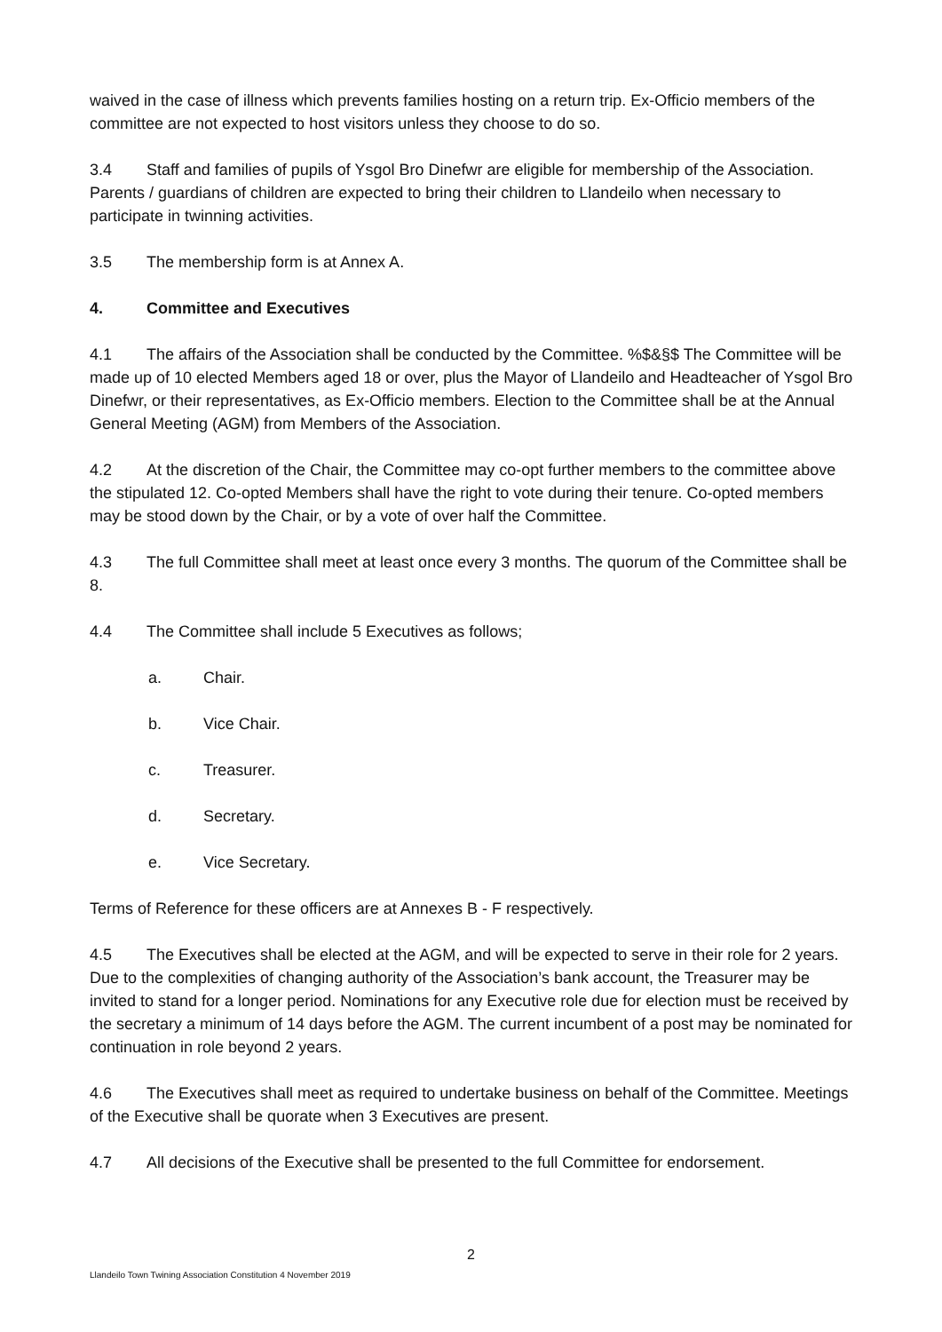waived in the case of illness which prevents families hosting on a return trip. Ex-Officio members of the committee are not expected to host visitors unless they choose to do so.
3.4 Staff and families of pupils of Ysgol Bro Dinefwr are eligible for membership of the Association. Parents / guardians of children are expected to bring their children to Llandeilo when necessary to participate in twinning activities.
3.5 The membership form is at Annex A.
4. Committee and Executives
4.1 The affairs of the Association shall be conducted by the Committee. %$&§$ The Committee will be made up of 10 elected Members aged 18 or over, plus the Mayor of Llandeilo and Headteacher of Ysgol Bro Dinefwr, or their representatives, as Ex-Officio members. Election to the Committee shall be at the Annual General Meeting (AGM) from Members of the Association.
4.2 At the discretion of the Chair, the Committee may co-opt further members to the committee above the stipulated 12. Co-opted Members shall have the right to vote during their tenure. Co-opted members may be stood down by the Chair, or by a vote of over half the Committee.
4.3 The full Committee shall meet at least once every 3 months. The quorum of the Committee shall be 8.
4.4 The Committee shall include 5 Executives as follows;
a. Chair.
b. Vice Chair.
c. Treasurer.
d. Secretary.
e. Vice Secretary.
Terms of Reference for these officers are at Annexes B - F respectively.
4.5 The Executives shall be elected at the AGM, and will be expected to serve in their role for 2 years. Due to the complexities of changing authority of the Association’s bank account, the Treasurer may be invited to stand for a longer period. Nominations for any Executive role due for election must be received by the secretary a minimum of 14 days before the AGM. The current incumbent of a post may be nominated for continuation in role beyond 2 years.
4.6 The Executives shall meet as required to undertake business on behalf of the Committee. Meetings of the Executive shall be quorate when 3 Executives are present.
4.7 All decisions of the Executive shall be presented to the full Committee for endorsement.
2
Llandeilo Town Twining Association Constitution 4 November 2019